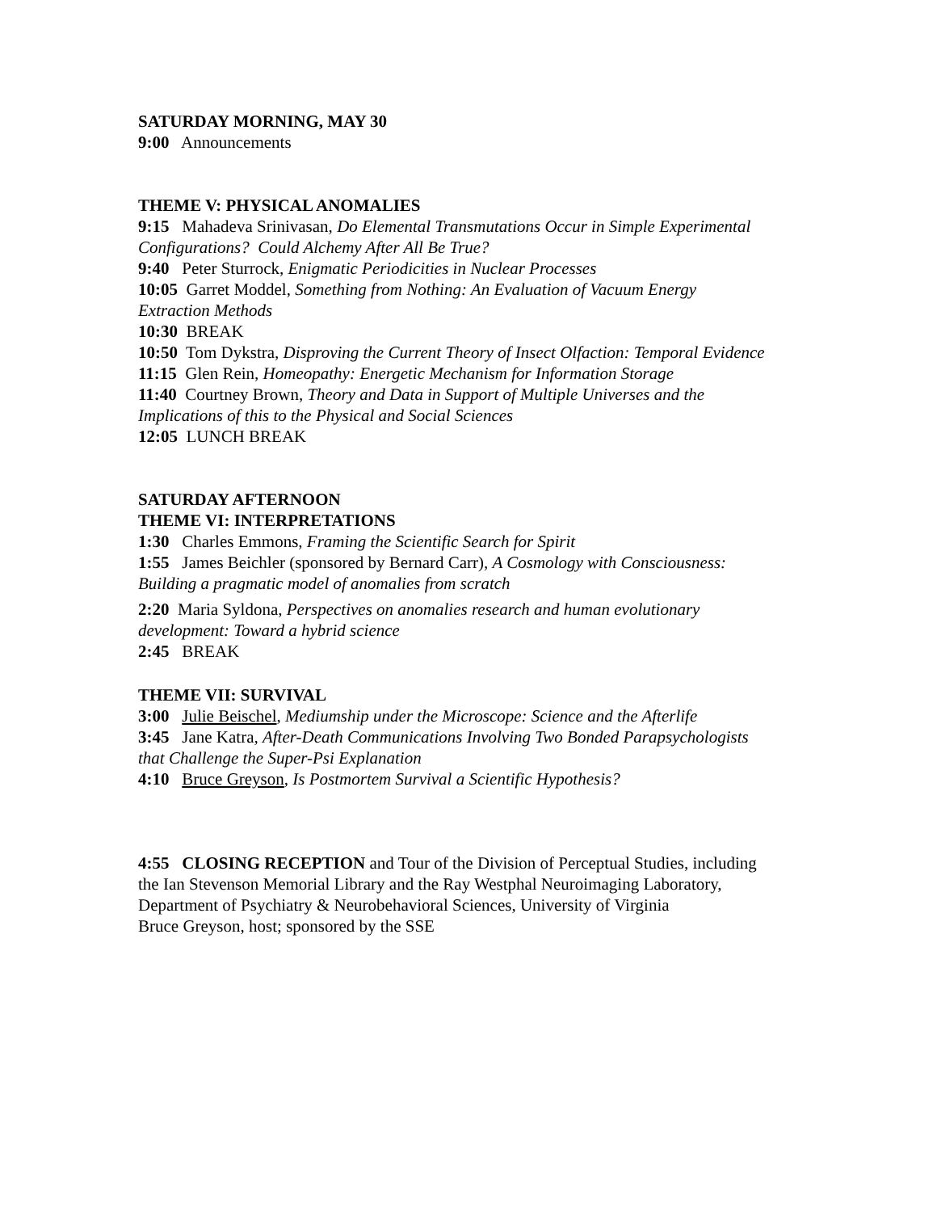SATURDAY MORNING, MAY 30
9:00 Announcements
THEME V: PHYSICAL ANOMALIES
9:15 Mahadeva Srinivasan, Do Elemental Transmutations Occur in Simple Experimental Configurations? Could Alchemy After All Be True?
9:40 Peter Sturrock, Enigmatic Periodicities in Nuclear Processes
10:05 Garret Moddel, Something from Nothing: An Evaluation of Vacuum Energy Extraction Methods
10:30 BREAK
10:50 Tom Dykstra, Disproving the Current Theory of Insect Olfaction: Temporal Evidence
11:15 Glen Rein, Homeopathy: Energetic Mechanism for Information Storage
11:40 Courtney Brown, Theory and Data in Support of Multiple Universes and the Implications of this to the Physical and Social Sciences
12:05 LUNCH BREAK
SATURDAY AFTERNOON
THEME VI: INTERPRETATIONS
1:30 Charles Emmons, Framing the Scientific Search for Spirit
1:55 James Beichler (sponsored by Bernard Carr), A Cosmology with Consciousness: Building a pragmatic model of anomalies from scratch
2:20 Maria Syldona, Perspectives on anomalies research and human evolutionary development: Toward a hybrid science
2:45 BREAK
THEME VII: SURVIVAL
3:00 Julie Beischel, Mediumship under the Microscope: Science and the Afterlife
3:45 Jane Katra, After-Death Communications Involving Two Bonded Parapsychologists that Challenge the Super-Psi Explanation
4:10 Bruce Greyson, Is Postmortem Survival a Scientific Hypothesis?
4:55 CLOSING RECEPTION and Tour of the Division of Perceptual Studies, including the Ian Stevenson Memorial Library and the Ray Westphal Neuroimaging Laboratory, Department of Psychiatry & Neurobehavioral Sciences, University of Virginia
Bruce Greyson, host; sponsored by the SSE